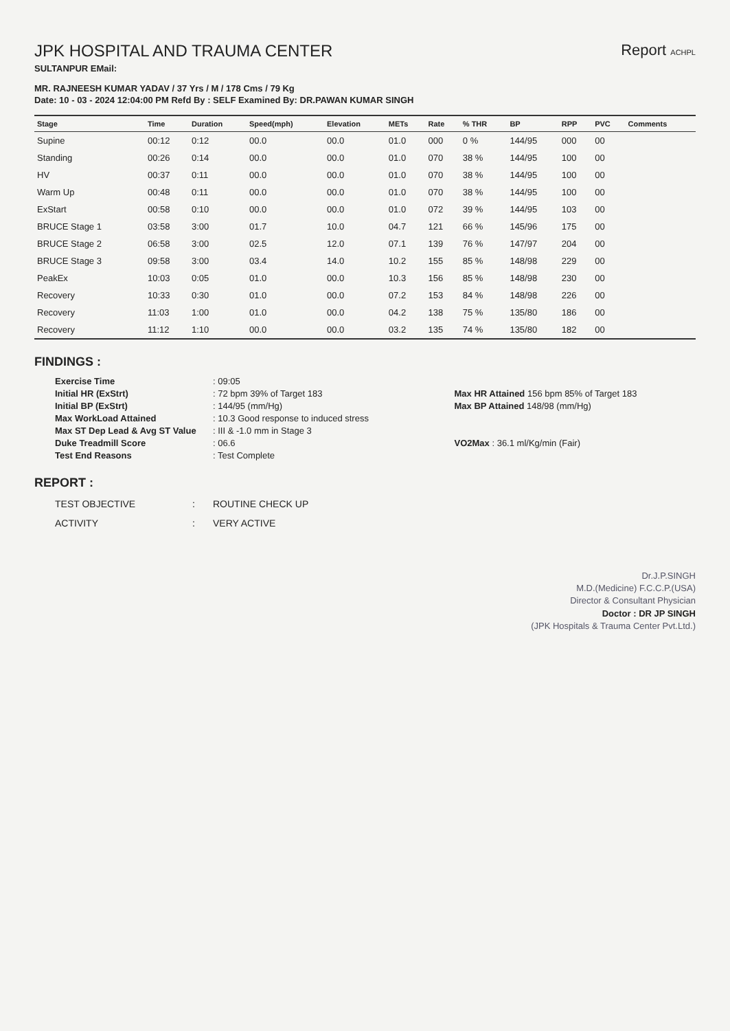JPK HOSPITAL AND TRAUMA CENTER
SULTANPUR EMail:
Report ACHPL
MR. RAJNEESH KUMAR YADAV / 37 Yrs / M / 178 Cms / 79 Kg
Date: 10 - 03 - 2024 12:04:00 PM Refd By : SELF Examined By: DR.PAWAN KUMAR SINGH
| Stage | Time | Duration | Speed(mph) | Elevation | METs | Rate | % THR | BP | RPP | PVC | Comments |
| --- | --- | --- | --- | --- | --- | --- | --- | --- | --- | --- | --- |
| Supine | 00:12 | 0:12 | 00.0 | 00.0 | 01.0 | 000 | 0 % | 144/95 | 000 | 00 | |
| Standing | 00:26 | 0:14 | 00.0 | 00.0 | 01.0 | 070 | 38 % | 144/95 | 100 | 00 | |
| HV | 00:37 | 0:11 | 00.0 | 00.0 | 01.0 | 070 | 38 % | 144/95 | 100 | 00 | |
| Warm Up | 00:48 | 0:11 | 00.0 | 00.0 | 01.0 | 070 | 38 % | 144/95 | 100 | 00 | |
| ExStart | 00:58 | 0:10 | 00.0 | 00.0 | 01.0 | 072 | 39 % | 144/95 | 103 | 00 | |
| BRUCE Stage 1 | 03:58 | 3:00 | 01.7 | 10.0 | 04.7 | 121 | 66 % | 145/96 | 175 | 00 | |
| BRUCE Stage 2 | 06:58 | 3:00 | 02.5 | 12.0 | 07.1 | 139 | 76 % | 147/97 | 204 | 00 | |
| BRUCE Stage 3 | 09:58 | 3:00 | 03.4 | 14.0 | 10.2 | 155 | 85 % | 148/98 | 229 | 00 | |
| PeakEx | 10:03 | 0:05 | 01.0 | 00.0 | 10.3 | 156 | 85 % | 148/98 | 230 | 00 | |
| Recovery | 10:33 | 0:30 | 01.0 | 00.0 | 07.2 | 153 | 84 % | 148/98 | 226 | 00 | |
| Recovery | 11:03 | 1:00 | 01.0 | 00.0 | 04.2 | 138 | 75 % | 135/80 | 186 | 00 | |
| Recovery | 11:12 | 1:10 | 00.0 | 00.0 | 03.2 | 135 | 74 % | 135/80 | 182 | 00 | |
FINDINGS :
Exercise Time: 09:05 Initial HR (ExStrt): 72 bpm 39% of Target 183 Max HR Attained 156 bpm 85% of Target 183 Initial BP (ExStrt): 144/95 (mm/Hg) Max BP Attained 148/98 (mm/Hg) Max WorkLoad Attained: 10.3 Good response to induced stress Max ST Dep Lead & Avg ST Value: III & -1.0 mm in Stage 3 Duke Treadmill Score: 06.6 VO2Max : 36.1 ml/Kg/min (Fair) Test End Reasons: Test Complete
REPORT :
TEST OBJECTIVE: ROUTINE CHECK UP ACTIVITY: VERY ACTIVE
Dr.J.P.SINGH
M.D.(Medicine) F.C.C.P.(USA)
Director & Consultant Physician
Doctor : DR JP SINGH
(JPK Hospitals & Trauma Center Pvt.Ltd.)